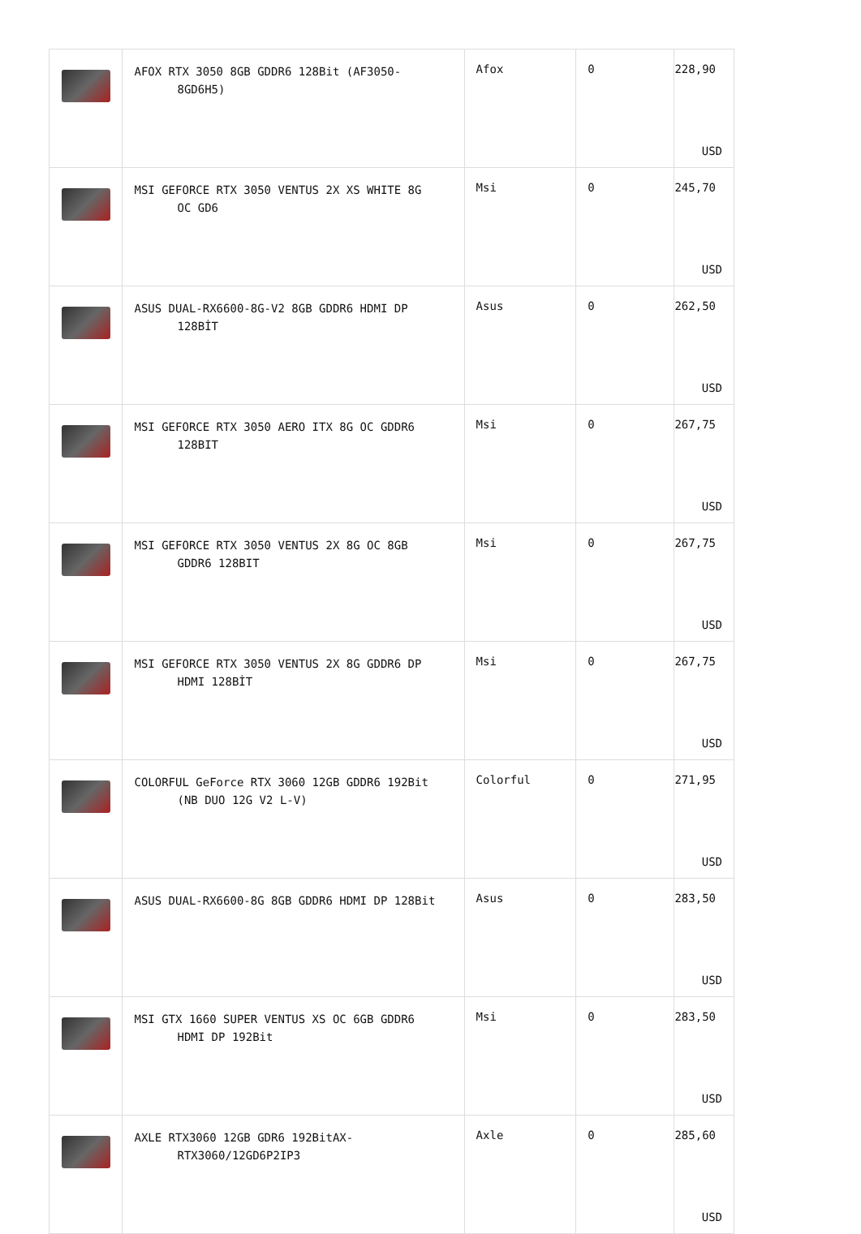| | AFOX RTX 3050 8GB GDDR6 128Bit (AF3050- 8GD6H5) | Afox | 0 | 228,90 USD |
| | MSI GEFORCE RTX 3050 VENTUS 2X XS WHITE 8G OC GD6 | Msi | 0 | 245,70 USD |
| | ASUS DUAL-RX6600-8G-V2 8GB GDDR6 HDMI DP 128BİT | Asus | 0 | 262,50 USD |
| | MSI GEFORCE RTX 3050 AERO ITX 8G OC GDDR6 128BIT | Msi | 0 | 267,75 USD |
| | MSI GEFORCE RTX 3050 VENTUS 2X 8G OC 8GB GDDR6 128BIT | Msi | 0 | 267,75 USD |
| | MSI GEFORCE RTX 3050 VENTUS 2X 8G GDDR6 DP HDMI 128BİT | Msi | 0 | 267,75 USD |
| | COLORFUL GeForce RTX 3060 12GB GDDR6 192Bit (NB DUO 12G V2 L-V) | Colorful | 0 | 271,95 USD |
| | ASUS DUAL-RX6600-8G 8GB GDDR6 HDMI DP 128Bit | Asus | 0 | 283,50 USD |
| | MSI GTX 1660 SUPER VENTUS XS OC 6GB GDDR6 HDMI DP 192Bit | Msi | 0 | 283,50 USD |
| | AXLE RTX3060 12GB GDR6 192BitAX- RTX3060/12GD6P2IP3 | Axle | 0 | 285,60 USD |